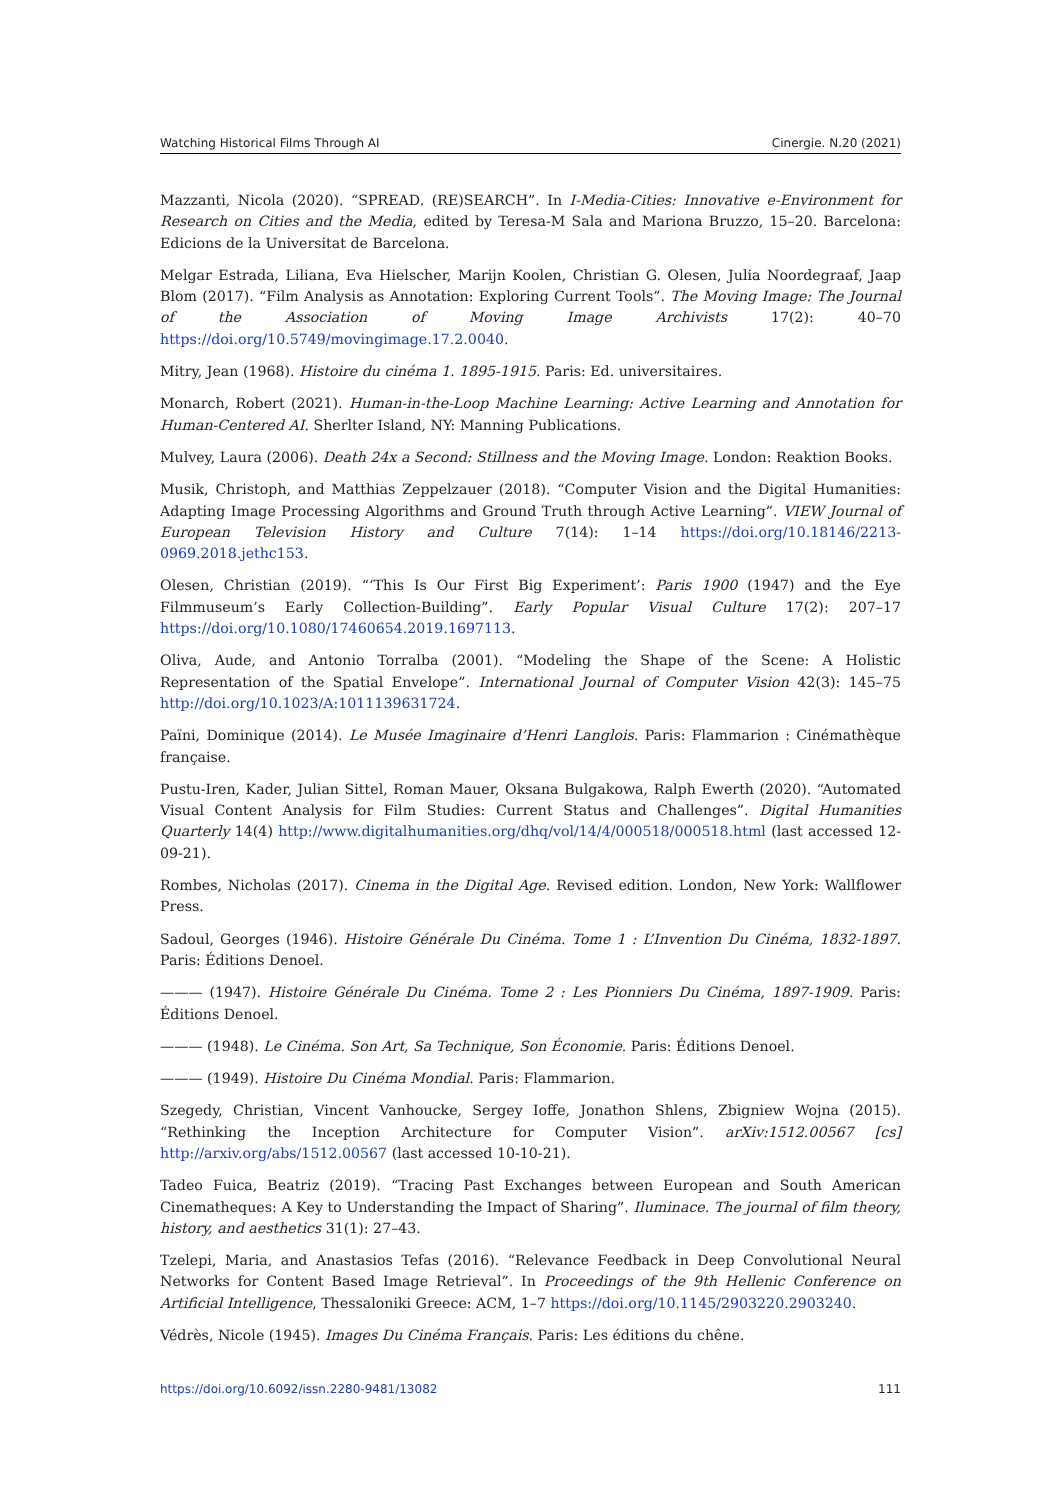Watching Historical Films Through AI Cinergie. N.20 (2021)
Mazzanti, Nicola (2020). “SPREAD. (RE)SEARCH”. In I-Media-Cities: Innovative e-Environment for Research on Cities and the Media, edited by Teresa-M Sala and Mariona Bruzzo, 15–20. Barcelona: Edicions de la Universitat de Barcelona.
Melgar Estrada, Liliana, Eva Hielscher, Marijn Koolen, Christian G. Olesen, Julia Noordegraaf, Jaap Blom (2017). “Film Analysis as Annotation: Exploring Current Tools”. The Moving Image: The Journal of the Association of Moving Image Archivists 17(2): 40–70 https://doi.org/10.5749/movingimage.17.2.0040.
Mitry, Jean (1968). Histoire du cinéma 1. 1895-1915. Paris: Ed. universitaires.
Monarch, Robert (2021). Human-in-the-Loop Machine Learning: Active Learning and Annotation for Human-Centered AI. Sherlter Island, NY: Manning Publications.
Mulvey, Laura (2006). Death 24x a Second: Stillness and the Moving Image. London: Reaktion Books.
Musik, Christoph, and Matthias Zeppelzauer (2018). “Computer Vision and the Digital Humanities: Adapting Image Processing Algorithms and Ground Truth through Active Learning”. VIEW Journal of European Television History and Culture 7(14): 1–14 https://doi.org/10.18146/2213-0969.2018.jethc153.
Olesen, Christian (2019). “‘This Is Our First Big Experiment’: Paris 1900 (1947) and the Eye Filmmuseum’s Early Collection-Building”. Early Popular Visual Culture 17(2): 207–17 https://doi.org/10.1080/17460654.2019.1697113.
Oliva, Aude, and Antonio Torralba (2001). “Modeling the Shape of the Scene: A Holistic Representation of the Spatial Envelope”. International Journal of Computer Vision 42(3): 145–75 http://doi.org/10.1023/A:1011139631724.
Païni, Dominique (2014). Le Musée Imaginaire d’Henri Langlois. Paris: Flammarion : Cinémathèque française.
Pustu-Iren, Kader, Julian Sittel, Roman Mauer, Oksana Bulgakowa, Ralph Ewerth (2020). “Automated Visual Content Analysis for Film Studies: Current Status and Challenges”. Digital Humanities Quarterly 14(4) http://www.digitalhumanities.org/dhq/vol/14/4/000518/000518.html (last accessed 12-09-21).
Rombes, Nicholas (2017). Cinema in the Digital Age. Revised edition. London, New York: Wallflower Press.
Sadoul, Georges (1946). Histoire Générale Du Cinéma. Tome 1 : L’Invention Du Cinéma, 1832-1897. Paris: Éditions Denoel.
——— (1947). Histoire Générale Du Cinéma. Tome 2 : Les Pionniers Du Cinéma, 1897-1909. Paris: Éditions Denoel.
——— (1948). Le Cinéma. Son Art, Sa Technique, Son Économie. Paris: Éditions Denoel.
——— (1949). Histoire Du Cinéma Mondial. Paris: Flammarion.
Szegedy, Christian, Vincent Vanhoucke, Sergey Ioffe, Jonathon Shlens, Zbigniew Wojna (2015). “Rethinking the Inception Architecture for Computer Vision”. arXiv:1512.00567 [cs] http://arxiv.org/abs/1512.00567 (last accessed 10-10-21).
Tadeo Fuica, Beatriz (2019). “Tracing Past Exchanges between European and South American Cinematheques: A Key to Understanding the Impact of Sharing”. Iluminace. The journal of film theory, history, and aesthetics 31(1): 27–43.
Tzelepi, Maria, and Anastasios Tefas (2016). “Relevance Feedback in Deep Convolutional Neural Networks for Content Based Image Retrieval”. In Proceedings of the 9th Hellenic Conference on Artificial Intelligence, Thessaloniki Greece: ACM, 1–7 https://doi.org/10.1145/2903220.2903240.
Védrès, Nicole (1945). Images Du Cinéma Français. Paris: Les éditions du chêne.
https://doi.org/10.6092/issn.2280-9481/13082 111